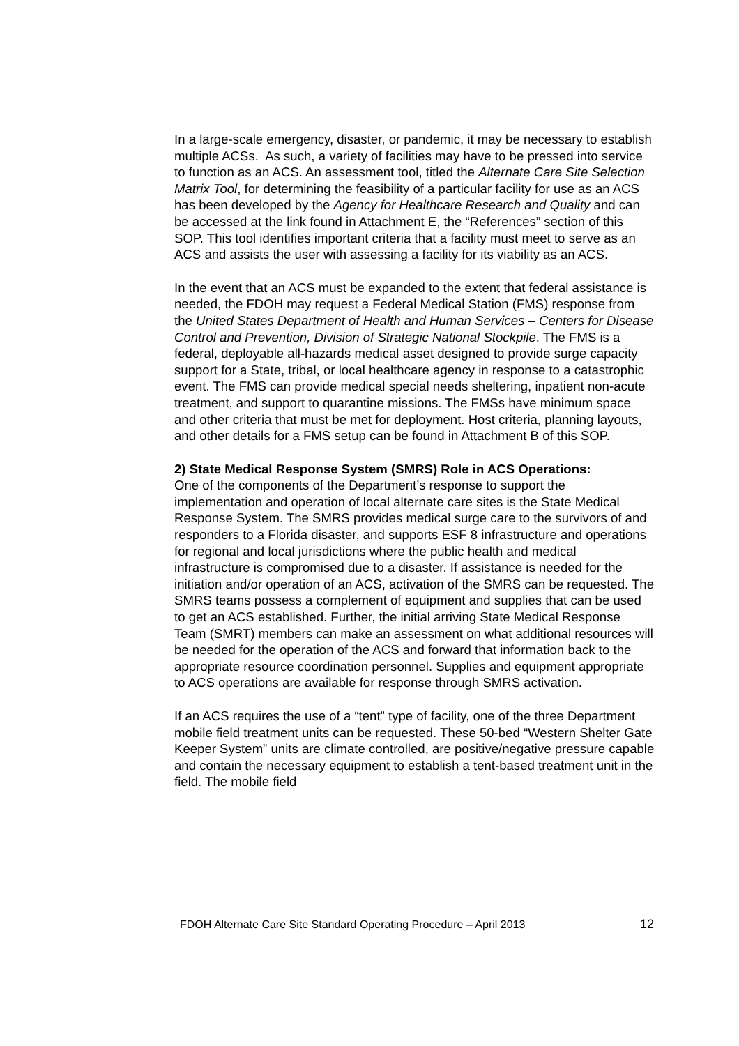In a large-scale emergency, disaster, or pandemic, it may be necessary to establish multiple ACSs. As such, a variety of facilities may have to be pressed into service to function as an ACS. An assessment tool, titled the Alternate Care Site Selection Matrix Tool, for determining the feasibility of a particular facility for use as an ACS has been developed by the Agency for Healthcare Research and Quality and can be accessed at the link found in Attachment E, the “References” section of this SOP. This tool identifies important criteria that a facility must meet to serve as an ACS and assists the user with assessing a facility for its viability as an ACS.
In the event that an ACS must be expanded to the extent that federal assistance is needed, the FDOH may request a Federal Medical Station (FMS) response from the United States Department of Health and Human Services – Centers for Disease Control and Prevention, Division of Strategic National Stockpile. The FMS is a federal, deployable all-hazards medical asset designed to provide surge capacity support for a State, tribal, or local healthcare agency in response to a catastrophic event. The FMS can provide medical special needs sheltering, inpatient non-acute treatment, and support to quarantine missions. The FMSs have minimum space and other criteria that must be met for deployment. Host criteria, planning layouts, and other details for a FMS setup can be found in Attachment B of this SOP.
2) State Medical Response System (SMRS) Role in ACS Operations:
One of the components of the Department’s response to support the implementation and operation of local alternate care sites is the State Medical Response System. The SMRS provides medical surge care to the survivors of and responders to a Florida disaster, and supports ESF 8 infrastructure and operations for regional and local jurisdictions where the public health and medical infrastructure is compromised due to a disaster. If assistance is needed for the initiation and/or operation of an ACS, activation of the SMRS can be requested. The SMRS teams possess a complement of equipment and supplies that can be used to get an ACS established. Further, the initial arriving State Medical Response Team (SMRT) members can make an assessment on what additional resources will be needed for the operation of the ACS and forward that information back to the appropriate resource coordination personnel. Supplies and equipment appropriate to ACS operations are available for response through SMRS activation.
If an ACS requires the use of a “tent” type of facility, one of the three Department mobile field treatment units can be requested. These 50-bed “Western Shelter Gate Keeper System” units are climate controlled, are positive/negative pressure capable and contain the necessary equipment to establish a tent-based treatment unit in the field. The mobile field
FDOH Alternate Care Site Standard Operating Procedure – April 2013 12